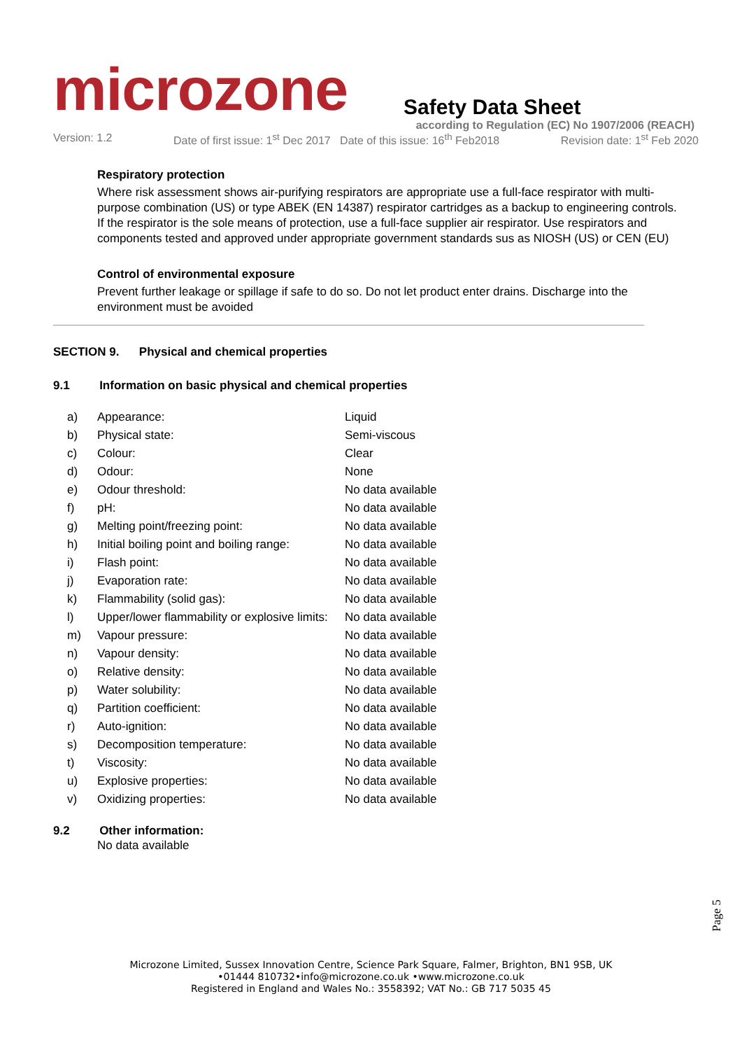microzone
Safety Data Sheet
according to Regulation (EC) No 1907/2006 (REACH)
Version: 1.2 Date of first issue: 1<sup>st</sup> Dec 2017 Date of this issue: 16<sup>th</sup> Feb2018 Revision date: 1<sup>st</sup> Feb 2020
Respiratory protection
Where risk assessment shows air-purifying respirators are appropriate use a full-face respirator with multi-purpose combination (US) or type ABEK (EN 14387) respirator cartridges as a backup to engineering controls. If the respirator is the sole means of protection, use a full-face supplier air respirator. Use respirators and components tested and approved under appropriate government standards sus as NIOSH (US) or CEN (EU)
Control of environmental exposure
Prevent further leakage or spillage if safe to do so. Do not let product enter drains. Discharge into the environment must be avoided
SECTION 9. Physical and chemical properties
9.1 Information on basic physical and chemical properties
| a) | Appearance: | Liquid |
| b) | Physical state: | Semi-viscous |
| c) | Colour: | Clear |
| d) | Odour: | None |
| e) | Odour threshold: | No data available |
| f) | pH: | No data available |
| g) | Melting point/freezing point: | No data available |
| h) | Initial boiling point and boiling range: | No data available |
| i) | Flash point: | No data available |
| j) | Evaporation rate: | No data available |
| k) | Flammability (solid gas): | No data available |
| l) | Upper/lower flammability or explosive limits: | No data available |
| m) | Vapour pressure: | No data available |
| n) | Vapour density: | No data available |
| o) | Relative density: | No data available |
| p) | Water solubility: | No data available |
| q) | Partition coefficient: | No data available |
| r) | Auto-ignition: | No data available |
| s) | Decomposition temperature: | No data available |
| t) | Viscosity: | No data available |
| u) | Explosive properties: | No data available |
| v) | Oxidizing properties: | No data available |
9.2 Other information:
No data available
Page 5
Microzone Limited, Sussex Innovation Centre, Science Park Square, Falmer, Brighton, BN1 9SB, UK
•01444 810732•info@microzone.co.uk •www.microzone.co.uk
Registered in England and Wales No.: 3558392; VAT No.: GB 717 5035 45